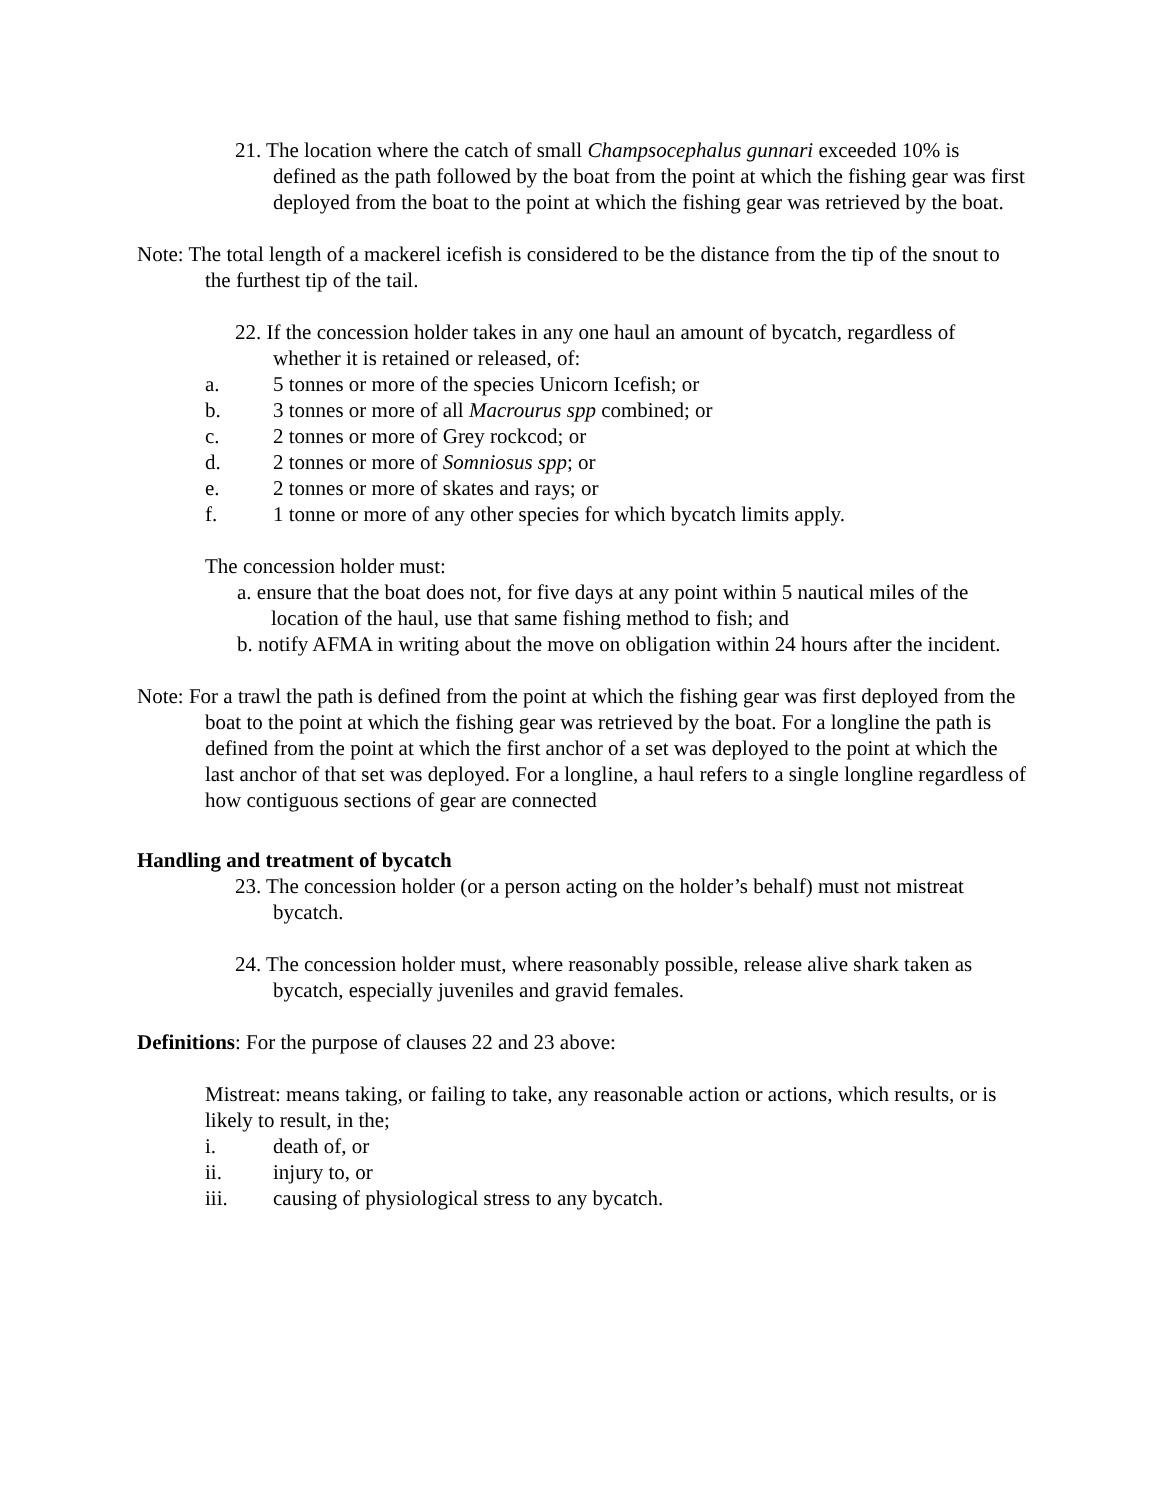21. The location where the catch of small Champsocephalus gunnari exceeded 10% is defined as the path followed by the boat from the point at which the fishing gear was first deployed from the boat to the point at which the fishing gear was retrieved by the boat.
Note: The total length of a mackerel icefish is considered to be the distance from the tip of the snout to the furthest tip of the tail.
22. If the concession holder takes in any one haul an amount of bycatch, regardless of whether it is retained or released, of:
a. 5 tonnes or more of the species Unicorn Icefish; or
b. 3 tonnes or more of all Macrourus spp combined; or
c. 2 tonnes or more of Grey rockcod; or
d. 2 tonnes or more of Somniosus spp; or
e. 2 tonnes or more of skates and rays; or
f. 1 tonne or more of any other species for which bycatch limits apply.
The concession holder must:
a. ensure that the boat does not, for five days at any point within 5 nautical miles of the location of the haul, use that same fishing method to fish; and
b. notify AFMA in writing about the move on obligation within 24 hours after the incident.
Note: For a trawl the path is defined from the point at which the fishing gear was first deployed from the boat to the point at which the fishing gear was retrieved by the boat. For a longline the path is defined from the point at which the first anchor of a set was deployed to the point at which the last anchor of that set was deployed. For a longline, a haul refers to a single longline regardless of how contiguous sections of gear are connected
Handling and treatment of bycatch
23. The concession holder (or a person acting on the holder’s behalf) must not mistreat bycatch.
24. The concession holder must, where reasonably possible, release alive shark taken as bycatch, especially juveniles and gravid females.
Definitions: For the purpose of clauses 22 and 23 above:
Mistreat: means taking, or failing to take, any reasonable action or actions, which results, or is likely to result, in the;
i. death of, or
ii. injury to, or
iii. causing of physiological stress to any bycatch.